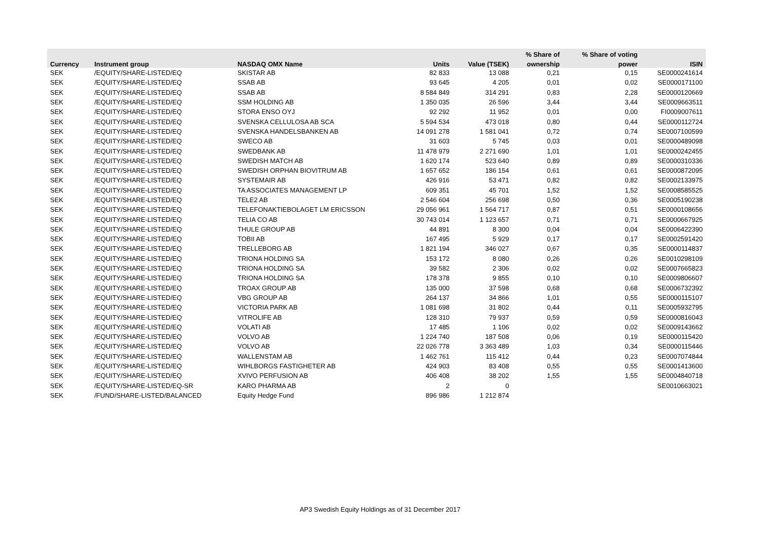| | | | | | % Share of | % Share of voting | |
| --- | --- | --- | --- | --- | --- | --- | --- |
| Currency | Instrument group | NASDAQ OMX Name | Units | Value (TSEK) | ownership | power | ISIN |
| SEK | /EQUITY/SHARE-LISTED/EQ | SKISTAR AB | 82 833 | 13 088 | 0,21 | 0,15 | SE0000241614 |
| SEK | /EQUITY/SHARE-LISTED/EQ | SSAB AB | 93 645 | 4 205 | 0,01 | 0,02 | SE0000171100 |
| SEK | /EQUITY/SHARE-LISTED/EQ | SSAB AB | 8 584 849 | 314 291 | 0,83 | 2,28 | SE0000120669 |
| SEK | /EQUITY/SHARE-LISTED/EQ | SSM HOLDING AB | 1 350 035 | 26 596 | 3,44 | 3,44 | SE0009663511 |
| SEK | /EQUITY/SHARE-LISTED/EQ | STORA ENSO OYJ | 92 292 | 11 952 | 0,01 | 0,00 | FI0009007611 |
| SEK | /EQUITY/SHARE-LISTED/EQ | SVENSKA CELLULOSA AB SCA | 5 594 534 | 473 018 | 0,80 | 0,44 | SE0000112724 |
| SEK | /EQUITY/SHARE-LISTED/EQ | SVENSKA HANDELSBANKEN AB | 14 091 278 | 1 581 041 | 0,72 | 0,74 | SE0007100599 |
| SEK | /EQUITY/SHARE-LISTED/EQ | SWECO AB | 31 603 | 5 745 | 0,03 | 0,01 | SE0000489098 |
| SEK | /EQUITY/SHARE-LISTED/EQ | SWEDBANK AB | 11 478 979 | 2 271 690 | 1,01 | 1,01 | SE0000242455 |
| SEK | /EQUITY/SHARE-LISTED/EQ | SWEDISH MATCH AB | 1 620 174 | 523 640 | 0,89 | 0,89 | SE0000310336 |
| SEK | /EQUITY/SHARE-LISTED/EQ | SWEDISH ORPHAN BIOVITRUM AB | 1 657 652 | 186 154 | 0,61 | 0,61 | SE0000872095 |
| SEK | /EQUITY/SHARE-LISTED/EQ | SYSTEMAIR AB | 426 916 | 53 471 | 0,82 | 0,82 | SE0002133975 |
| SEK | /EQUITY/SHARE-LISTED/EQ | TA ASSOCIATES MANAGEMENT LP | 609 351 | 45 701 | 1,52 | 1,52 | SE0008585525 |
| SEK | /EQUITY/SHARE-LISTED/EQ | TELE2 AB | 2 546 604 | 256 698 | 0,50 | 0,36 | SE0005190238 |
| SEK | /EQUITY/SHARE-LISTED/EQ | TELEFONAKTIEBOLAGET LM ERICSSON | 29 056 961 | 1 564 717 | 0,87 | 0,51 | SE0000108656 |
| SEK | /EQUITY/SHARE-LISTED/EQ | TELIA CO AB | 30 743 014 | 1 123 657 | 0,71 | 0,71 | SE0000667925 |
| SEK | /EQUITY/SHARE-LISTED/EQ | THULE GROUP AB | 44 891 | 8 300 | 0,04 | 0,04 | SE0006422390 |
| SEK | /EQUITY/SHARE-LISTED/EQ | TOBII AB | 167 495 | 5 929 | 0,17 | 0,17 | SE0002591420 |
| SEK | /EQUITY/SHARE-LISTED/EQ | TRELLEBORG AB | 1 821 194 | 346 027 | 0,67 | 0,35 | SE0000114837 |
| SEK | /EQUITY/SHARE-LISTED/EQ | TRIONA HOLDING SA | 153 172 | 8 080 | 0,26 | 0,26 | SE0010298109 |
| SEK | /EQUITY/SHARE-LISTED/EQ | TRIONA HOLDING SA | 39 582 | 2 306 | 0,02 | 0,02 | SE0007665823 |
| SEK | /EQUITY/SHARE-LISTED/EQ | TRIONA HOLDING SA | 178 378 | 9 855 | 0,10 | 0,10 | SE0009806607 |
| SEK | /EQUITY/SHARE-LISTED/EQ | TROAX GROUP AB | 135 000 | 37 598 | 0,68 | 0,68 | SE0006732392 |
| SEK | /EQUITY/SHARE-LISTED/EQ | VBG GROUP AB | 264 137 | 34 866 | 1,01 | 0,55 | SE0000115107 |
| SEK | /EQUITY/SHARE-LISTED/EQ | VICTORIA PARK AB | 1 081 698 | 31 802 | 0,44 | 0,11 | SE0005932795 |
| SEK | /EQUITY/SHARE-LISTED/EQ | VITROLIFE AB | 128 310 | 79 937 | 0,59 | 0,59 | SE0000816043 |
| SEK | /EQUITY/SHARE-LISTED/EQ | VOLATI AB | 17 485 | 1 106 | 0,02 | 0,02 | SE0009143662 |
| SEK | /EQUITY/SHARE-LISTED/EQ | VOLVO AB | 1 224 740 | 187 508 | 0,06 | 0,19 | SE0000115420 |
| SEK | /EQUITY/SHARE-LISTED/EQ | VOLVO AB | 22 026 778 | 3 363 489 | 1,03 | 0,34 | SE0000115446 |
| SEK | /EQUITY/SHARE-LISTED/EQ | WALLENSTAM AB | 1 462 761 | 115 412 | 0,44 | 0,23 | SE0007074844 |
| SEK | /EQUITY/SHARE-LISTED/EQ | WIHLBORGS FASTIGHETER AB | 424 903 | 83 408 | 0,55 | 0,55 | SE0001413600 |
| SEK | /EQUITY/SHARE-LISTED/EQ | XVIVO PERFUSION AB | 406 408 | 38 202 | 1,55 | 1,55 | SE0004840718 |
| SEK | /EQUITY/SHARE-LISTED/EQ-SR | KARO PHARMA AB | 2 | 0 | | | SE0010663021 |
| SEK | /FUND/SHARE-LISTED/BALANCED | Equity Hedge Fund | 896 986 | 1 212 874 | | | |
AP3 Swedish Equity Holdings as of 31 December 2017